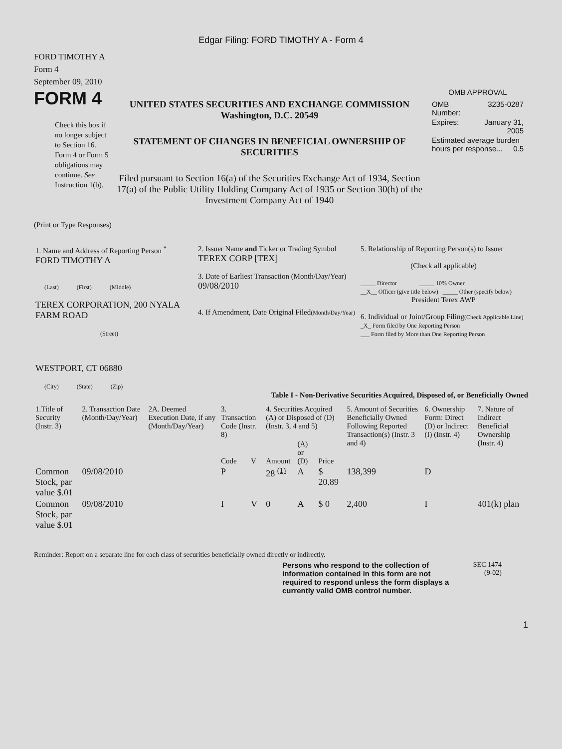Edgar Filing: FORD TIMOTHY A - Form 4
FORD TIMOTHY A
Form 4
September 09, 2010
FORM 4
Check this box if no longer subject to Section 16. Form 4 or Form 5 obligations may continue. See Instruction 1(b).
UNITED STATES SECURITIES AND EXCHANGE COMMISSION
Washington, D.C. 20549
STATEMENT OF CHANGES IN BENEFICIAL OWNERSHIP OF SECURITIES
Filed pursuant to Section 16(a) of the Securities Exchange Act of 1934, Section 17(a) of the Public Utility Holding Company Act of 1935 or Section 30(h) of the Investment Company Act of 1940
OMB APPROVAL
| OMB Number: | 3235-0287 |
| Expires: | January 31, 2005 |
| Estimated average burden hours per response... 0.5 | |
(Print or Type Responses)
| 1. Name and Address of Reporting Person <sup>*</sup> FORD TIMOTHY A (Last) (First) (Middle) TEREX CORPORATION, 200 NYALA FARM ROAD (Street) WESTPORT, CT 06880 (City) (State) (Zip) | 2. Issuer Name and Ticker or Trading Symbol TEREX CORP [TEX] 3. Date of Earliest Transaction (Month/Day/Year) 09/08/2010 4. If Amendment, Date Original Filed (Month/Day/Year) | 5. Relationship of Reporting Person(s) to Issuer (Check all applicable) _____ Director _____ 10% Owner __X__ Officer (give title below) _____ Other (specify below) President Terex AWP 6. Individual or Joint/Group Filing (Check Applicable Line) _X_ Form filed by One Reporting Person ___ Form filed by More than One Reporting Person |
Table I - Non-Derivative Securities Acquired, Disposed of, or Beneficially Owned
| 1.Title of Security (Instr. 3) | 2. Transaction Date (Month/Day/Year) | 2A. Deemed Execution Date, if any (Month/Day/Year) | 3. Transaction Code (Instr. 8) | | 4. Securities Acquired (A) or Disposed of (D) (Instr. 3, 4 and 5) | | | 5. Amount of Securities Beneficially Owned Following Reported Transaction(s) (Instr. 3 and 4) | 6. Ownership Form: Direct (D) or Indirect (I) (Instr. 4) | 7. Nature of Indirect Beneficial Ownership (Instr. 4) |
| --- | --- | --- | --- | --- | --- | --- | --- | --- | --- | --- |
| | | | Code | V | Amount | (A) or (D) | Price | | | |
| Common Stock, par value $.01 | 09/08/2010 | | P | | 28 <sup>(1)</sup> | A | $ 20.89 | 138,399 | D | |
| Common Stock, par value $.01 | 09/08/2010 | | I | V | 0 | A | $ 0 | 2,400 | I | 401(k) plan |
Reminder: Report on a separate line for each class of securities beneficially owned directly or indirectly.
Persons who respond to the collection of information contained in this form are not required to respond unless the form displays a currently valid OMB control number.
SEC 1474
(9-02)
1